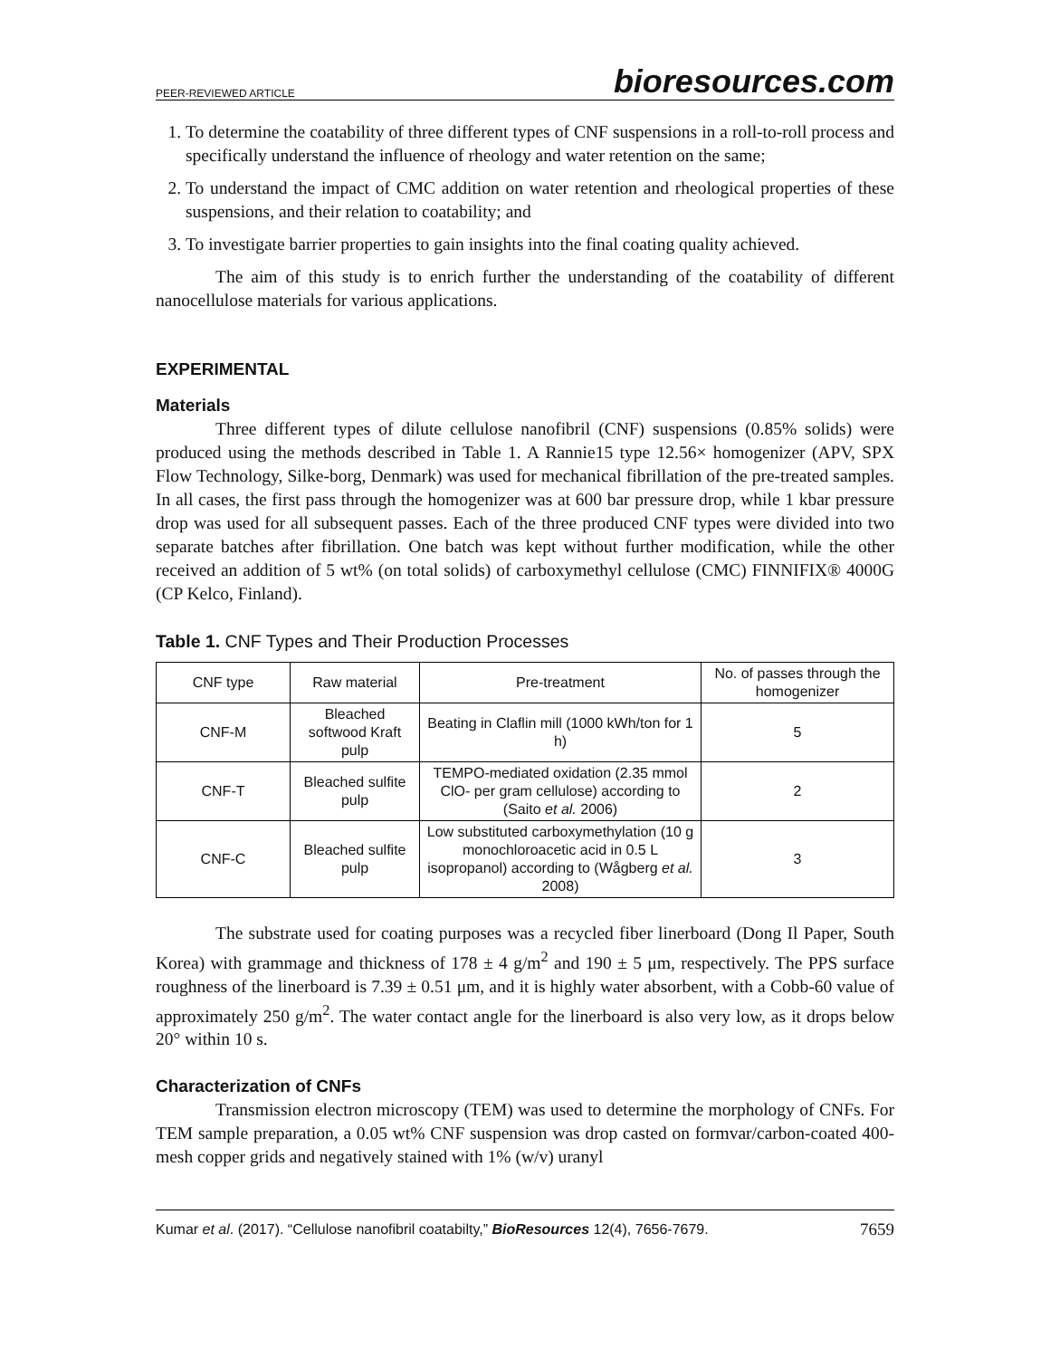PEER-REVIEWED ARTICLE bioresources.com
1. To determine the coatability of three different types of CNF suspensions in a roll-to-roll process and specifically understand the influence of rheology and water retention on the same;
2. To understand the impact of CMC addition on water retention and rheological properties of these suspensions, and their relation to coatability; and
3. To investigate barrier properties to gain insights into the final coating quality achieved.
The aim of this study is to enrich further the understanding of the coatability of different nanocellulose materials for various applications.
EXPERIMENTAL
Materials
Three different types of dilute cellulose nanofibril (CNF) suspensions (0.85% solids) were produced using the methods described in Table 1. A Rannie15 type 12.56× homogenizer (APV, SPX Flow Technology, Silke-borg, Denmark) was used for mechanical fibrillation of the pre-treated samples. In all cases, the first pass through the homogenizer was at 600 bar pressure drop, while 1 kbar pressure drop was used for all subsequent passes. Each of the three produced CNF types were divided into two separate batches after fibrillation. One batch was kept without further modification, while the other received an addition of 5 wt% (on total solids) of carboxymethyl cellulose (CMC) FINNIFIX® 4000G (CP Kelco, Finland).
Table 1. CNF Types and Their Production Processes
| CNF type | Raw material | Pre-treatment | No. of passes through the homogenizer |
| --- | --- | --- | --- |
| CNF-M | Bleached softwood Kraft pulp | Beating in Claflin mill (1000 kWh/ton for 1 h) | 5 |
| CNF-T | Bleached sulfite pulp | TEMPO-mediated oxidation (2.35 mmol ClO- per gram cellulose) according to (Saito et al. 2006) | 2 |
| CNF-C | Bleached sulfite pulp | Low substituted carboxymethylation (10 g monochloroacetic acid in 0.5 L isopropanol) according to (Wågberg et al. 2008) | 3 |
The substrate used for coating purposes was a recycled fiber linerboard (Dong Il Paper, South Korea) with grammage and thickness of 178 ± 4 g/m<sup>2</sup> and 190 ± 5 μm, respectively. The PPS surface roughness of the linerboard is 7.39 ± 0.51 μm, and it is highly water absorbent, with a Cobb-60 value of approximately 250 g/m<sup>2</sup>. The water contact angle for the linerboard is also very low, as it drops below 20° within 10 s.
Characterization of CNFs
Transmission electron microscopy (TEM) was used to determine the morphology of CNFs. For TEM sample preparation, a 0.05 wt% CNF suspension was drop casted on formvar/carbon-coated 400-mesh copper grids and negatively stained with 1% (w/v) uranyl
Kumar et al. (2017). “Cellulose nanofibril coatabilty,” BioResources 12(4), 7656-7679. 7659